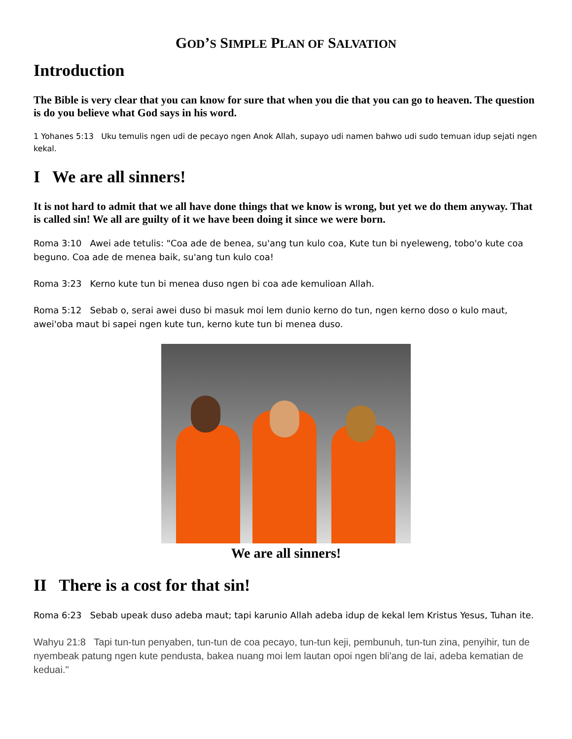GOD’S SIMPLE PLAN OF SALVATION
Introduction
The Bible is very clear that you can know for sure that when you die that you can go to heaven. The question is do you believe what God says in his word.
1 Yohanes 5:13 Uku temulis ngen udi de pecayo ngen Anok Allah, supayo udi namen bahwo udi sudo temuan idup sejati ngen kekal.
I We are all sinners!
It is not hard to admit that we all have done things that we know is wrong, but yet we do them anyway. That is called sin! We all are guilty of it we have been doing it since we were born.
Roma 3:10 Awei ade tetulis: "Coa ade de benea, su'ang tun kulo coa, Kute tun bi nyeleweng, tobo'o kute coa beguno. Coa ade de menea baik, su'ang tun kulo coa!
Roma 3:23 Kerno kute tun bi menea duso ngen bi coa ade kemulioan Allah.
Roma 5:12 Sebab o, serai awei duso bi masuk moi lem dunio kerno do tun, ngen kerno doso o kulo maut, awei'oba maut bi sapei ngen kute tun, kerno kute tun bi menea duso.
We are all sinners!
II There is a cost for that sin!
Roma 6:23 Sebab upeak duso adeba maut; tapi karunio Allah adeba idup de kekal lem Kristus Yesus, Tuhan ite.
Wahyu 21:8 Tapi tun-tun penyaben, tun-tun de coa pecayo, tun-tun keji, pembunuh, tun-tun zina, penyihir, tun de nyembeak patung ngen kute pendusta, bakea nuang moi lem lautan opoi ngen bli'ang de lai, adeba kematian de keduai."